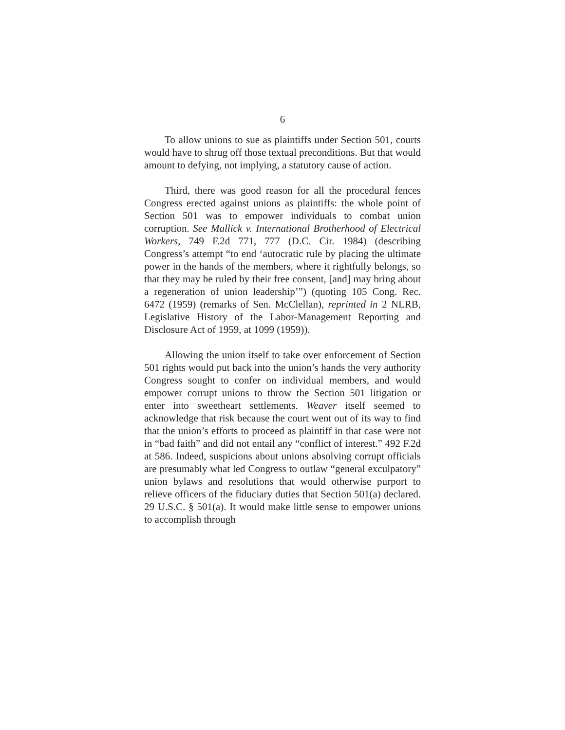6
To allow unions to sue as plaintiffs under Section 501, courts would have to shrug off those textual preconditions. But that would amount to defying, not implying, a statutory cause of action.
Third, there was good reason for all the procedural fences Congress erected against unions as plaintiffs: the whole point of Section 501 was to empower individuals to combat union corruption. See Mallick v. International Brotherhood of Electrical Workers, 749 F.2d 771, 777 (D.C. Cir. 1984) (describing Congress’s attempt “to end ‘autocratic rule by placing the ultimate power in the hands of the members, where it rightfully belongs, so that they may be ruled by their free consent, [and] may bring about a regeneration of union leadership’”) (quoting 105 Cong. Rec. 6472 (1959) (remarks of Sen. McClellan), reprinted in 2 NLRB, Legislative History of the Labor-Management Reporting and Disclosure Act of 1959, at 1099 (1959)).
Allowing the union itself to take over enforcement of Section 501 rights would put back into the union’s hands the very authority Congress sought to confer on individual members, and would empower corrupt unions to throw the Section 501 litigation or enter into sweetheart settlements. Weaver itself seemed to acknowledge that risk because the court went out of its way to find that the union’s efforts to proceed as plaintiff in that case were not in “bad faith” and did not entail any “conflict of interest.” 492 F.2d at 586. Indeed, suspicions about unions absolving corrupt officials are presumably what led Congress to outlaw “general exculpatory” union bylaws and resolutions that would otherwise purport to relieve officers of the fiduciary duties that Section 501(a) declared. 29 U.S.C. § 501(a). It would make little sense to empower unions to accomplish through